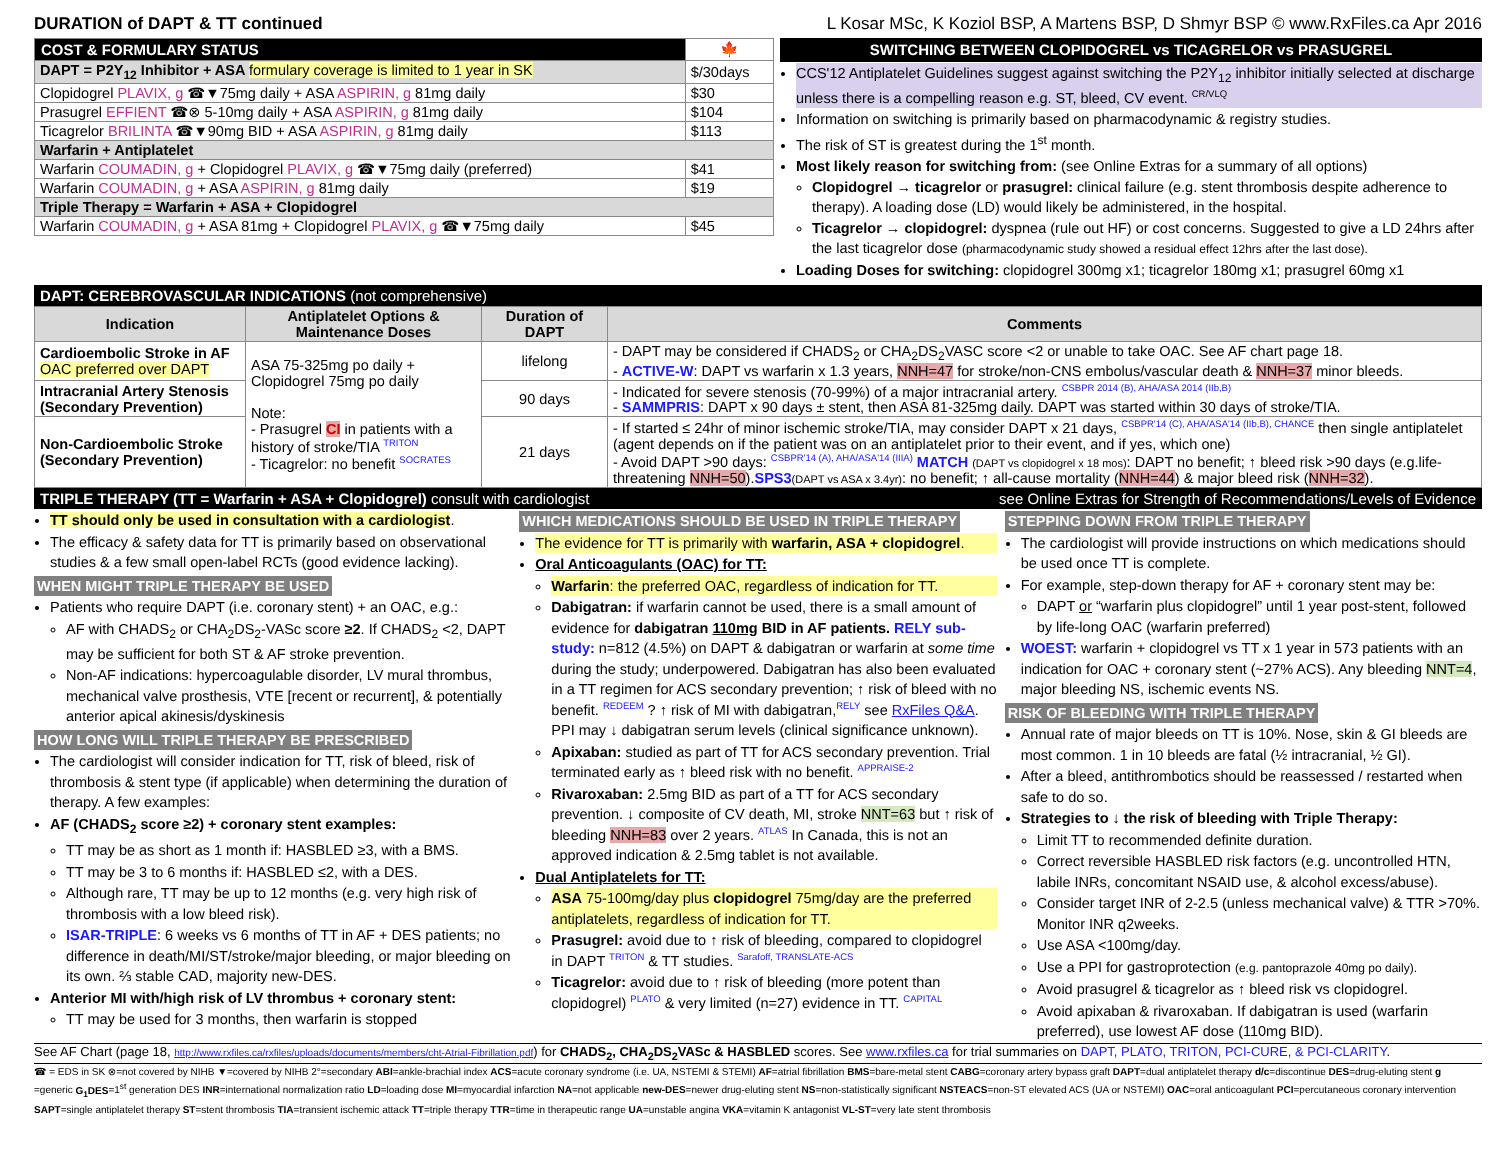DURATION of DAPT & TT continued L Kosar MSc, K Koziol BSP, A Martens BSP, D Shmyr BSP © www.RxFiles.ca Apr 2016
| COST & FORMULARY STATUS | 🍁 |
| DAPT = P2Y<sub>12</sub> Inhibitor + ASA formulary coverage is limited to 1 year in SK | $/30days |
| Clopidogrel PLAVIX, g ☎▼75mg daily + ASA ASPIRIN, g 81mg daily | $30 |
| Prasugrel EFFIENT ☎⊗ 5-10mg daily + ASA ASPIRIN, g 81mg daily | $104 |
| Ticagrelor BRILINTA ☎▼90mg BID + ASA ASPIRIN, g 81mg daily | $113 |
| Warfarin + Antiplatelet | |
| Warfarin COUMADIN, g + Clopidogrel PLAVIX, g ☎▼75mg daily (preferred) | $41 |
| Warfarin COUMADIN, g + ASA ASPIRIN, g 81mg daily | $19 |
| Triple Therapy = Warfarin + ASA + Clopidogrel | |
| Warfarin COUMADIN, g + ASA 81mg + Clopidogrel PLAVIX, g ☎▼75mg daily | $45 |
SWITCHING BETWEEN CLOPIDOGREL vs TICAGRELOR vs PRASUGREL
CCS'12 Antiplatelet Guidelines suggest against switching the P2Y<sub>12</sub> inhibitor initially selected at discharge unless there is a compelling reason e.g. ST, bleed, CV event. <sup>CR/VLQ</sup>
Information on switching is primarily based on pharmacodynamic & registry studies.
The risk of ST is greatest during the 1<sup>st</sup> month.
Most likely reason for switching from: (see Online Extras for a summary of all options)
Clopidogrel → ticagrelor or prasugrel: clinical failure (e.g. stent thrombosis despite adherence to therapy). A loading dose (LD) would likely be administered, in the hospital.
Ticagrelor → clopidogrel: dyspnea (rule out HF) or cost concerns. Suggested to give a LD 24hrs after the last ticagrelor dose (pharmacodynamic study showed a residual effect 12hrs after the last dose).
Loading Doses for switching: clopidogrel 300mg x1; ticagrelor 180mg x1; prasugrel 60mg x1
DAPT: CEREBROVASCULAR INDICATIONS (not comprehensive)
| Indication | Antiplatelet Options & Maintenance Doses | Duration of DAPT | Comments |
| --- | --- | --- | --- |
| Cardioembolic Stroke in AF OAC preferred over DAPT | ASA 75-325mg po daily + Clopidogrel 75mg po daily Note: - Prasugrel CI in patients with a history of stroke/TIA <sup>TRITON</sup> - Ticagrelor: no benefit <sup>SOCRATES</sup> | lifelong | - DAPT may be considered if CHADS<sub>2</sub> or CHA<sub>2</sub>DS<sub>2</sub>VASC score <2 or unable to take OAC. See AF chart page 18. - ACTIVE-W : DAPT vs warfarin x 1.3 years, NNH=47 for stroke/non-CNS embolus/vascular death & NNH=37 minor bleeds. |
| Intracranial Artery Stenosis (Secondary Prevention) | | 90 days | - Indicated for severe stenosis (70-99%) of a major intracranial artery. <sup>CSBPR 2014 (B), AHA/ASA 2014 (IIb,B)</sup> - SAMMPRIS : DAPT x 90 days ± stent, then ASA 81-325mg daily. DAPT was started within 30 days of stroke/TIA. |
| Non-Cardioembolic Stroke (Secondary Prevention) | | 21 days | - If started ≤ 24hr of minor ischemic stroke/TIA, may consider DAPT x 21 days, <sup>CSBPR'14 (C), AHA/ASA'14 (IIb,B), CHANCE</sup> then single antiplatelet (agent depends on if the patient was on an antiplatelet prior to their event, and if yes, which one) - Avoid DAPT >90 days: <sup>CSBPR'14 (A), AHA/ASA'14 (IIIA)</sup> MATCH (DAPT vs clopidogrel x 18 mos) : DAPT no benefit; ↑ bleed risk >90 days (e.g.life-threatening NNH=50 ). SPS3 (DAPT vs ASA x 3.4yr) : no benefit; ↑ all-cause mortality ( NNH=44 ) & major bleed risk ( NNH=32 ). |
TRIPLE THERAPY (TT = Warfarin + ASA + Clopidogrel) consult with cardiologist see Online Extras for Strength of Recommendations/Levels of Evidence
TT should only be used in consultation with a cardiologist.
The efficacy & safety data for TT is primarily based on observational studies & a few small open-label RCTs (good evidence lacking).
WHEN MIGHT TRIPLE THERAPY BE USED
Patients who require DAPT (i.e. coronary stent) + an OAC, e.g.:
AF with CHADS<sub>2</sub> or CHA<sub>2</sub>DS<sub>2</sub>-VASc score ≥2. If CHADS<sub>2</sub> <2, DAPT may be sufficient for both ST & AF stroke prevention.
Non-AF indications: hypercoagulable disorder, LV mural thrombus, mechanical valve prosthesis, VTE [recent or recurrent], & potentially anterior apical akinesis/dyskinesis
HOW LONG WILL TRIPLE THERAPY BE PRESCRIBED
The cardiologist will consider indication for TT, risk of bleed, risk of thrombosis & stent type (if applicable) when determining the duration of therapy. A few examples:
AF (CHADS<sub>2</sub> score ≥2) + coronary stent examples:
TT may be as short as 1 month if: HASBLED ≥3, with a BMS.
TT may be 3 to 6 months if: HASBLED ≤2, with a DES.
Although rare, TT may be up to 12 months (e.g. very high risk of thrombosis with a low bleed risk).
ISAR-TRIPLE: 6 weeks vs 6 months of TT in AF + DES patients; no difference in death/MI/ST/stroke/major bleeding, or major bleeding on its own. ⅔ stable CAD, majority new-DES.
Anterior MI with/high risk of LV thrombus + coronary stent:
TT may be used for 3 months, then warfarin is stopped
WHICH MEDICATIONS SHOULD BE USED IN TRIPLE THERAPY
The evidence for TT is primarily with warfarin, ASA + clopidogrel.
Oral Anticoagulants (OAC) for TT:
Warfarin: the preferred OAC, regardless of indication for TT.
Dabigatran: if warfarin cannot be used, there is a small amount of evidence for dabigatran 110mg BID in AF patients. RELY sub-study: n=812 (4.5%) on DAPT & dabigatran or warfarin at some time during the study; underpowered. Dabigatran has also been evaluated in a TT regimen for ACS secondary prevention; ↑ risk of bleed with no benefit. <sup>REDEEM</sup> ? ↑ risk of MI with dabigatran,<sup>RELY</sup> see RxFiles Q&A. PPI may ↓ dabigatran serum levels (clinical significance unknown).
Apixaban: studied as part of TT for ACS secondary prevention. Trial terminated early as ↑ bleed risk with no benefit. <sup>APPRAISE-2</sup>
Rivaroxaban: 2.5mg BID as part of a TT for ACS secondary prevention. ↓ composite of CV death, MI, stroke NNT=63 but ↑ risk of bleeding NNH=83 over 2 years. <sup>ATLAS</sup> In Canada, this is not an approved indication & 2.5mg tablet is not available.
Dual Antiplatelets for TT:
ASA 75-100mg/day plus clopidogrel 75mg/day are the preferred antiplatelets, regardless of indication for TT.
Prasugrel: avoid due to ↑ risk of bleeding, compared to clopidogrel in DAPT <sup>TRITON</sup> & TT studies. <sup>Sarafoff, TRANSLATE-ACS</sup>
Ticagrelor: avoid due to ↑ risk of bleeding (more potent than clopidogrel) <sup>PLATO</sup> & very limited (n=27) evidence in TT. <sup>CAPITAL</sup>
STEPPING DOWN FROM TRIPLE THERAPY
The cardiologist will provide instructions on which medications should be used once TT is complete.
For example, step-down therapy for AF + coronary stent may be:
DAPT or “warfarin plus clopidogrel” until 1 year post-stent, followed by life-long OAC (warfarin preferred)
WOEST: warfarin + clopidogrel vs TT x 1 year in 573 patients with an indication for OAC + coronary stent (~27% ACS). Any bleeding NNT=4, major bleeding NS, ischemic events NS.
RISK OF BLEEDING WITH TRIPLE THERAPY
Annual rate of major bleeds on TT is 10%. Nose, skin & GI bleeds are most common. 1 in 10 bleeds are fatal (½ intracranial, ½ GI).
After a bleed, antithrombotics should be reassessed / restarted when safe to do so.
Strategies to ↓ the risk of bleeding with Triple Therapy:
Limit TT to recommended definite duration.
Correct reversible HASBLED risk factors (e.g. uncontrolled HTN, labile INRs, concomitant NSAID use, & alcohol excess/abuse).
Consider target INR of 2-2.5 (unless mechanical valve) & TTR >70%. Monitor INR q2weeks.
Use ASA <100mg/day.
Use a PPI for gastroprotection (e.g. pantoprazole 40mg po daily).
Avoid prasugrel & ticagrelor as ↑ bleed risk vs clopidogrel.
Avoid apixaban & rivaroxaban. If dabigatran is used (warfarin preferred), use lowest AF dose (110mg BID).
See AF Chart (page 18, http://www.rxfiles.ca/rxfiles/uploads/documents/members/cht-Atrial-Fibrillation.pdf) for CHADS<sub>2</sub>, CHA<sub>2</sub>DS<sub>2</sub>VASc & HASBLED scores. See www.rxfiles.ca for trial summaries on DAPT, PLATO, TRITON, PCI-CURE, & PCI-CLARITY.
☎ = EDS in SK ⊗=not covered by NIHB ▼=covered by NIHB 2°=secondary ABI=ankle-brachial index ACS=acute coronary syndrome (i.e. UA, NSTEMI & STEMI) AF=atrial fibrillation BMS=bare-metal stent CABG=coronary artery bypass graft DAPT=dual antiplatelet therapy d/c=discontinue DES=drug-eluting stent g =generic G<sub>1</sub>DES=1<sup>st</sup> generation DES INR=international normalization ratio LD=loading dose MI=myocardial infarction NA=not applicable new-DES=newer drug-eluting stent NS=non-statistically significant NSTEACS=non-ST elevated ACS (UA or NSTEMI) OAC=oral anticoagulant PCI=percutaneous coronary intervention SAPT=single antiplatelet therapy ST=stent thrombosis TIA=transient ischemic attack TT=triple therapy TTR=time in therapeutic range UA=unstable angina VKA=vitamin K antagonist VL-ST=very late stent thrombosis